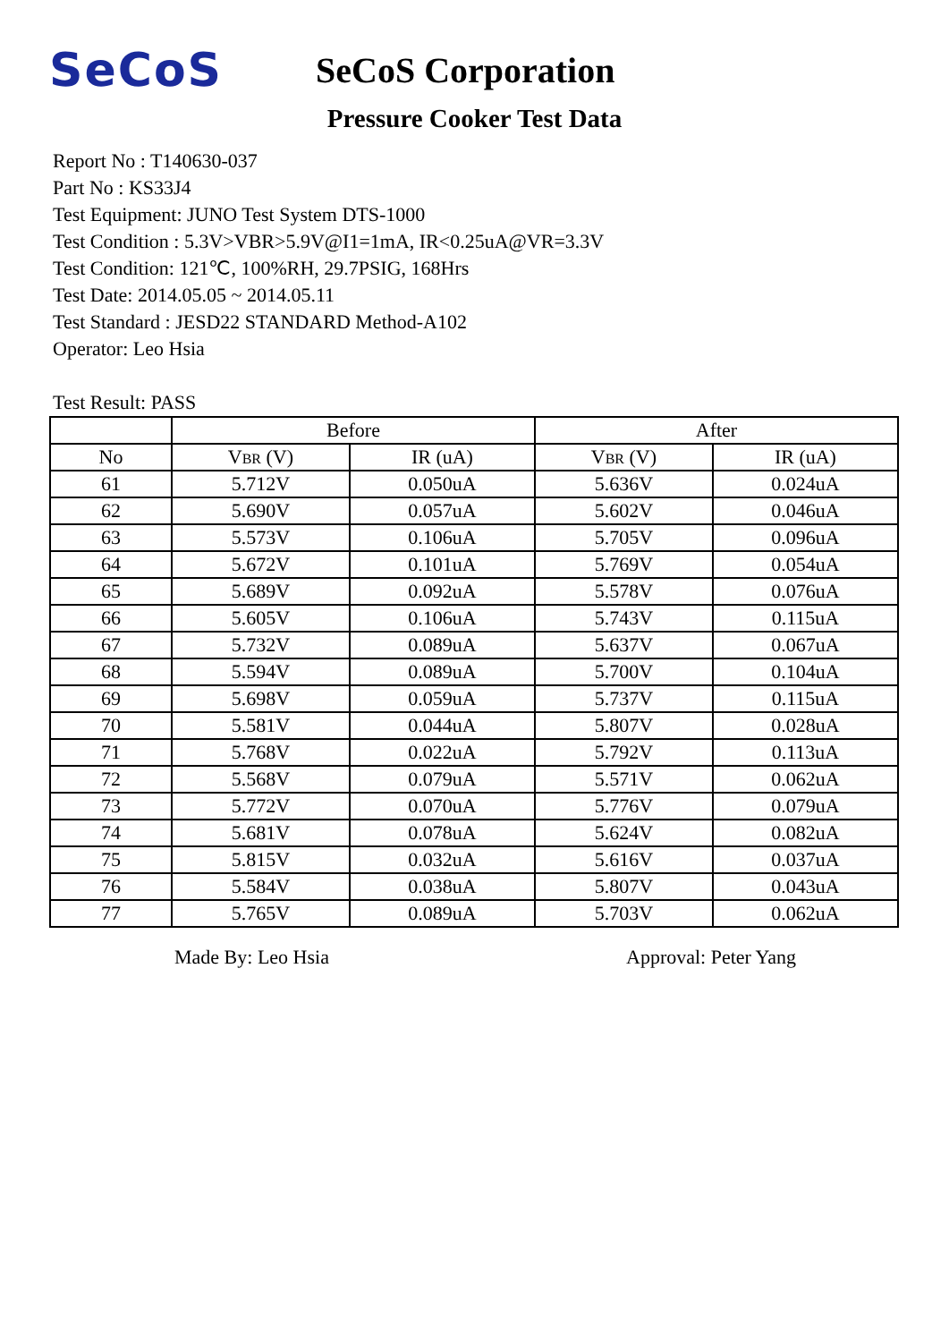SeCoS
SeCoS Corporation
Pressure Cooker Test Data
Report No : T140630-037
Part No : KS33J4
Test Equipment: JUNO Test System DTS-1000
Test Condition : 5.3V>VBR>5.9V@I1=1mA, IR<0.25uA@VR=3.3V
Test Condition: 121℃, 100%RH, 29.7PSIG, 168Hrs
Test Date: 2014.05.05 ~ 2014.05.11
Test Standard : JESD22 STANDARD Method-A102
Operator: Leo Hsia
Test Result: PASS
| | Before | | After | |
| --- | --- | --- | --- | --- |
| No | V BR (V) | IR (uA) | V BR (V) | IR (uA) |
| 61 | 5.712V | 0.050uA | 5.636V | 0.024uA |
| 62 | 5.690V | 0.057uA | 5.602V | 0.046uA |
| 63 | 5.573V | 0.106uA | 5.705V | 0.096uA |
| 64 | 5.672V | 0.101uA | 5.769V | 0.054uA |
| 65 | 5.689V | 0.092uA | 5.578V | 0.076uA |
| 66 | 5.605V | 0.106uA | 5.743V | 0.115uA |
| 67 | 5.732V | 0.089uA | 5.637V | 0.067uA |
| 68 | 5.594V | 0.089uA | 5.700V | 0.104uA |
| 69 | 5.698V | 0.059uA | 5.737V | 0.115uA |
| 70 | 5.581V | 0.044uA | 5.807V | 0.028uA |
| 71 | 5.768V | 0.022uA | 5.792V | 0.113uA |
| 72 | 5.568V | 0.079uA | 5.571V | 0.062uA |
| 73 | 5.772V | 0.070uA | 5.776V | 0.079uA |
| 74 | 5.681V | 0.078uA | 5.624V | 0.082uA |
| 75 | 5.815V | 0.032uA | 5.616V | 0.037uA |
| 76 | 5.584V | 0.038uA | 5.807V | 0.043uA |
| 77 | 5.765V | 0.089uA | 5.703V | 0.062uA |
Made By: Leo Hsia Approval: Peter Yang